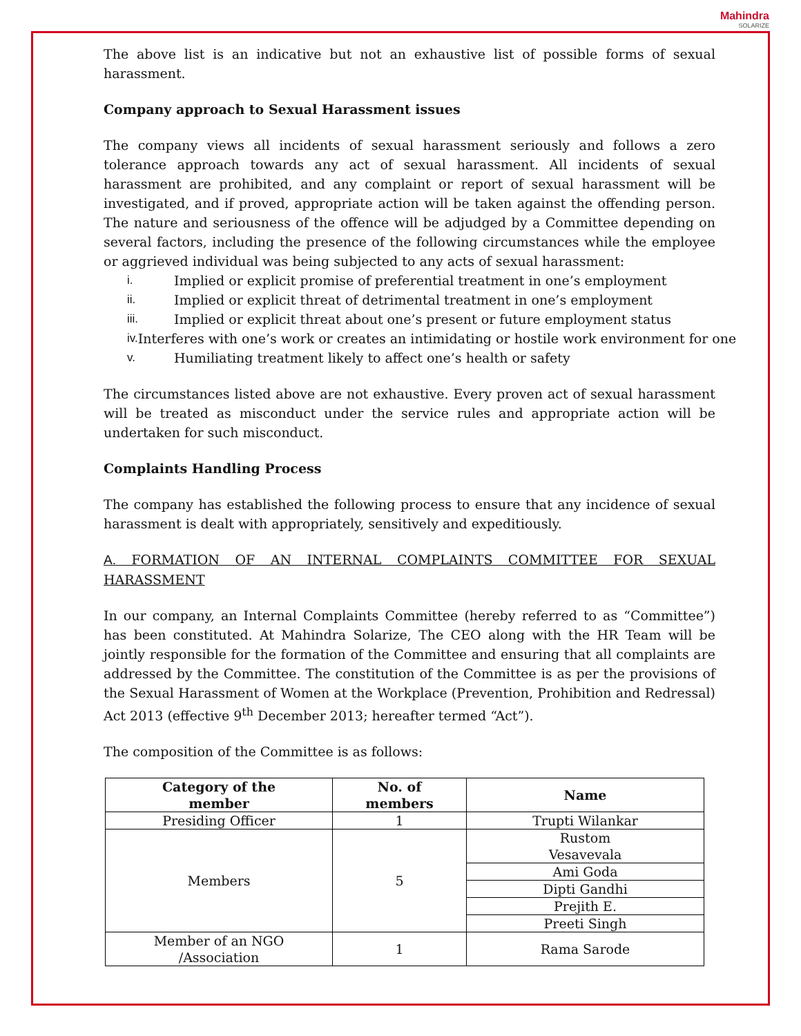Mahindra
SOLARIZE
The above list is an indicative but not an exhaustive list of possible forms of sexual harassment.
Company approach to Sexual Harassment issues
The company views all incidents of sexual harassment seriously and follows a zero tolerance approach towards any act of sexual harassment. All incidents of sexual harassment are prohibited, and any complaint or report of sexual harassment will be investigated, and if proved, appropriate action will be taken against the offending person. The nature and seriousness of the offence will be adjudged by a Committee depending on several factors, including the presence of the following circumstances while the employee or aggrieved individual was being subjected to any acts of sexual harassment:
i. Implied or explicit promise of preferential treatment in one’s employment
ii. Implied or explicit threat of detrimental treatment in one’s employment
iii. Implied or explicit threat about one’s present or future employment status
iv. Interferes with one’s work or creates an intimidating or hostile work environment for one
v. Humiliating treatment likely to affect one’s health or safety
The circumstances listed above are not exhaustive. Every proven act of sexual harassment will be treated as misconduct under the service rules and appropriate action will be undertaken for such misconduct.
Complaints Handling Process
The company has established the following process to ensure that any incidence of sexual harassment is dealt with appropriately, sensitively and expeditiously.
A. FORMATION OF AN INTERNAL COMPLAINTS COMMITTEE FOR SEXUAL HARASSMENT
In our company, an Internal Complaints Committee (hereby referred to as “Committee”) has been constituted. At Mahindra Solarize, The CEO along with the HR Team will be jointly responsible for the formation of the Committee and ensuring that all complaints are addressed by the Committee. The constitution of the Committee is as per the provisions of the Sexual Harassment of Women at the Workplace (Prevention, Prohibition and Redressal) Act 2013 (effective 9<sup>th</sup> December 2013; hereafter termed “Act”).
The composition of the Committee is as follows:
| Category of the member | No. of members | Name |
| --- | --- | --- |
| Presiding Officer | 1 | Trupti Wilankar |
| Members | 5 | Rustom Vesavevala |
| | | Ami Goda |
| | | Dipti Gandhi |
| | | Prejith E. |
| | | Preeti Singh |
| Member of an NGO /Association | 1 | Rama Sarode |